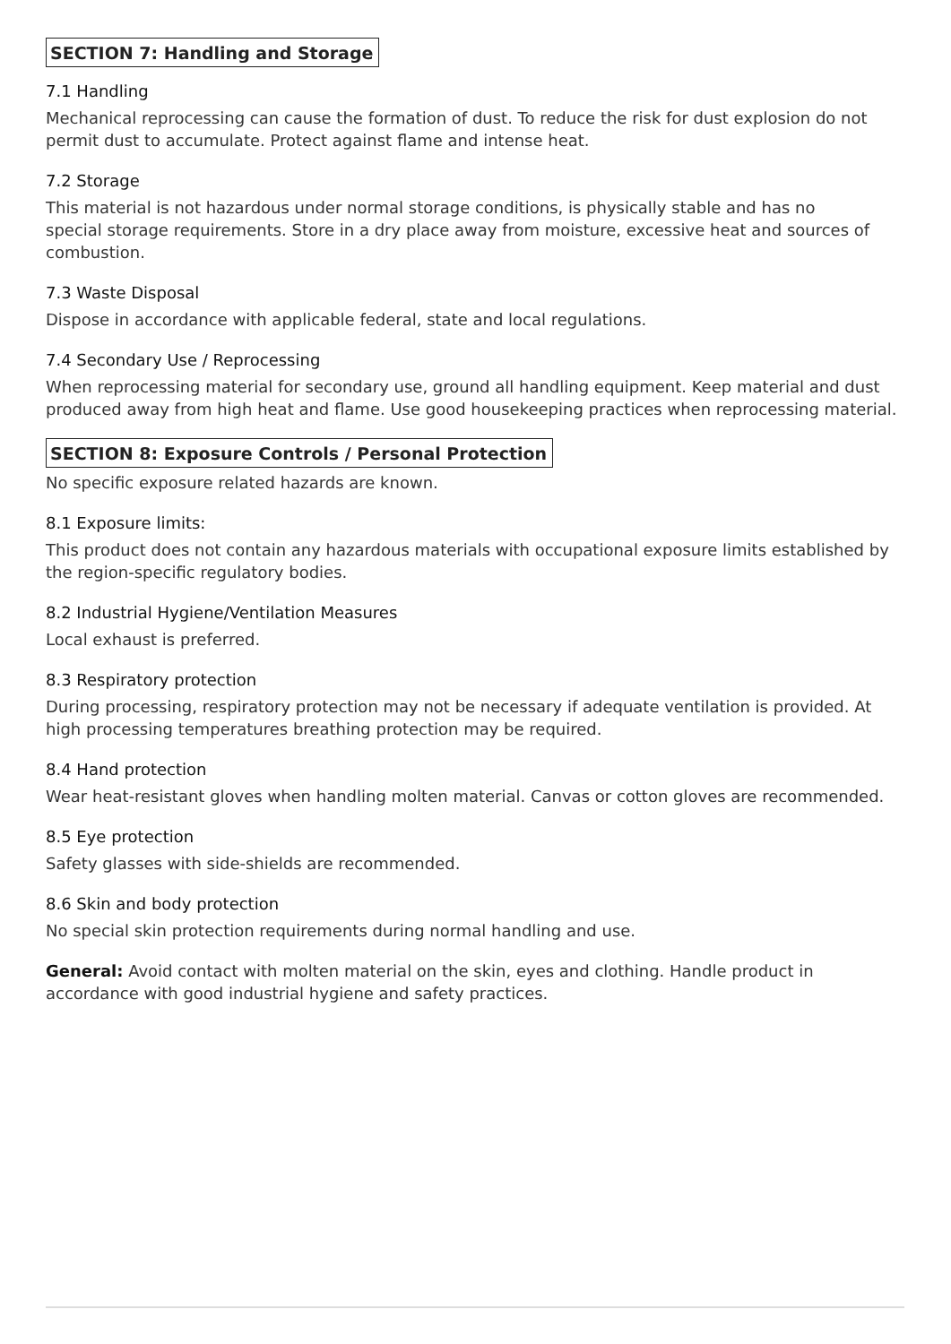SECTION 7: Handling and Storage
7.1 Handling
Mechanical reprocessing can cause the formation of dust. To reduce the risk for dust explosion do not permit dust to accumulate. Protect against flame and intense heat.
7.2 Storage
This material is not hazardous under normal storage conditions, is physically stable and has no
special storage requirements. Store in a dry place away from moisture, excessive heat and sources of combustion.
7.3 Waste Disposal
Dispose in accordance with applicable federal, state and local regulations.
7.4 Secondary Use / Reprocessing
When reprocessing material for secondary use, ground all handling equipment. Keep material and dust produced away from high heat and flame. Use good housekeeping practices when reprocessing material.
SECTION 8: Exposure Controls / Personal Protection
No specific exposure related hazards are known.
8.1 Exposure limits:
This product does not contain any hazardous materials with occupational exposure limits established by the region-specific regulatory bodies.
8.2 Industrial Hygiene/Ventilation Measures
Local exhaust is preferred.
8.3 Respiratory protection
During processing, respiratory protection may not be necessary if adequate ventilation is provided. At high processing temperatures breathing protection may be required.
8.4 Hand protection
Wear heat-resistant gloves when handling molten material. Canvas or cotton gloves are recommended.
8.5 Eye protection
Safety glasses with side-shields are recommended.
8.6 Skin and body protection
No special skin protection requirements during normal handling and use.
General: Avoid contact with molten material on the skin, eyes and clothing. Handle product in accordance with good industrial hygiene and safety practices.